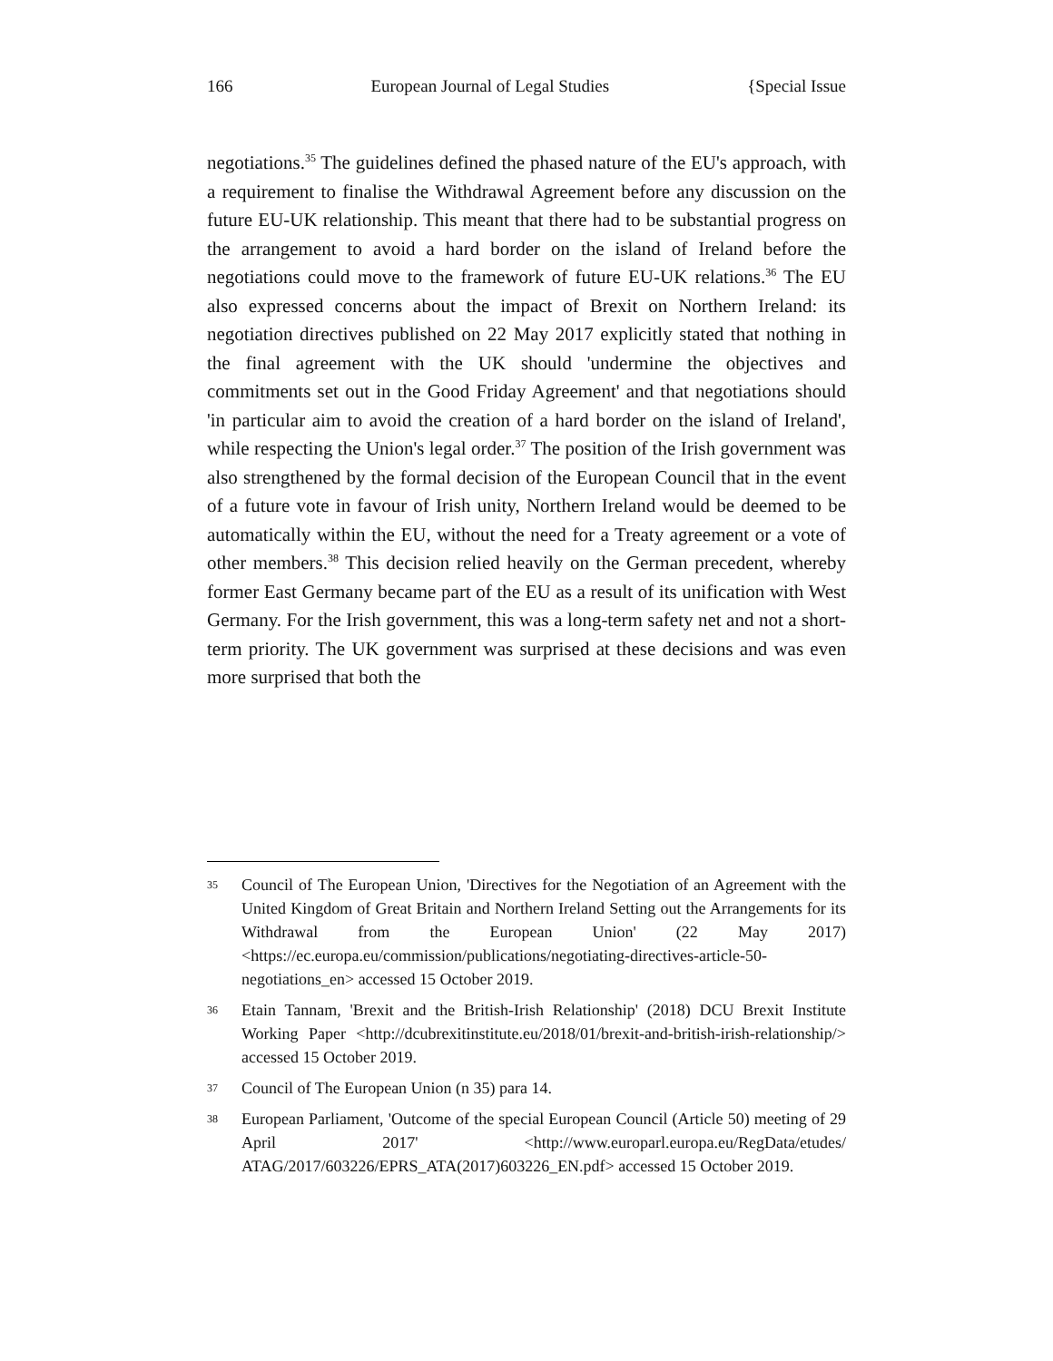166 European Journal of Legal Studies {Special Issue
negotiations.<sup>35</sup> The guidelines defined the phased nature of the EU's approach, with a requirement to finalise the Withdrawal Agreement before any discussion on the future EU-UK relationship. This meant that there had to be substantial progress on the arrangement to avoid a hard border on the island of Ireland before the negotiations could move to the framework of future EU-UK relations.<sup>36</sup> The EU also expressed concerns about the impact of Brexit on Northern Ireland: its negotiation directives published on 22 May 2017 explicitly stated that nothing in the final agreement with the UK should 'undermine the objectives and commitments set out in the Good Friday Agreement' and that negotiations should 'in particular aim to avoid the creation of a hard border on the island of Ireland', while respecting the Union's legal order.<sup>37</sup> The position of the Irish government was also strengthened by the formal decision of the European Council that in the event of a future vote in favour of Irish unity, Northern Ireland would be deemed to be automatically within the EU, without the need for a Treaty agreement or a vote of other members.<sup>38</sup> This decision relied heavily on the German precedent, whereby former East Germany became part of the EU as a result of its unification with West Germany. For the Irish government, this was a long-term safety net and not a short-term priority. The UK government was surprised at these decisions and was even more surprised that both the
35 Council of The European Union, 'Directives for the Negotiation of an Agreement with the United Kingdom of Great Britain and Northern Ireland Setting out the Arrangements for its Withdrawal from the European Union' (22 May 2017) <https://ec.europa.eu/commission/publications/negotiating-directives-article-50-negotiations_en> accessed 15 October 2019.
36 Etain Tannam, 'Brexit and the British-Irish Relationship' (2018) DCU Brexit Institute Working Paper <http://dcubrexitinstitute.eu/2018/01/brexit-and-british-irish-relationship/> accessed 15 October 2019.
37 Council of The European Union (n 35) para 14.
38 European Parliament, 'Outcome of the special European Council (Article 50) meeting of 29 April 2017' <http://www.europarl.europa.eu/RegData/etudes/ ATAG/2017/603226/EPRS_ATA(2017)603226_EN.pdf> accessed 15 October 2019.